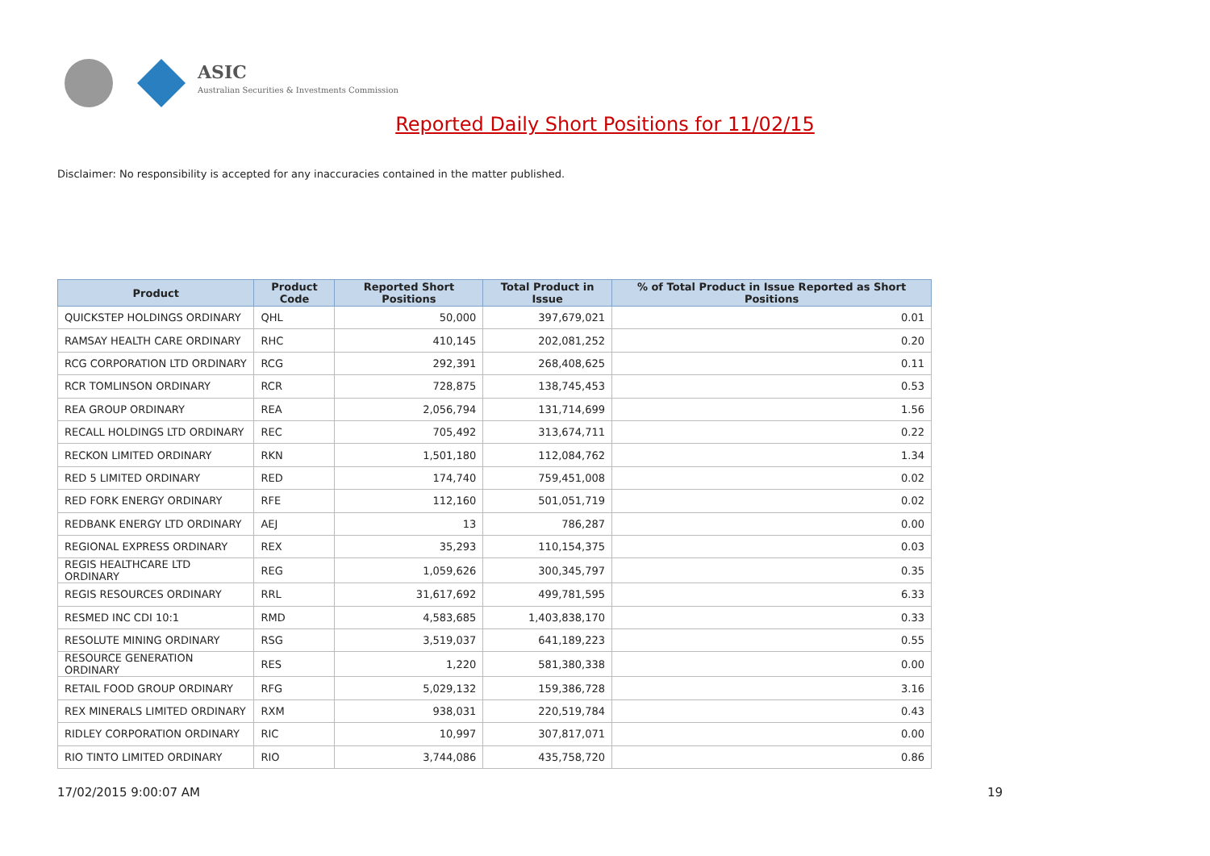ASIC
Australian Securities & Investments Commission
Reported Daily Short Positions for 11/02/15
Disclaimer: No responsibility is accepted for any inaccuracies contained in the matter published.
| Product | Product Code | Reported Short Positions | Total Product in Issue | % of Total Product in Issue Reported as Short Positions |
| --- | --- | --- | --- | --- |
| QUICKSTEP HOLDINGS ORDINARY | QHL | 50,000 | 397,679,021 | 0.01 |
| RAMSAY HEALTH CARE ORDINARY | RHC | 410,145 | 202,081,252 | 0.20 |
| RCG CORPORATION LTD ORDINARY | RCG | 292,391 | 268,408,625 | 0.11 |
| RCR TOMLINSON ORDINARY | RCR | 728,875 | 138,745,453 | 0.53 |
| REA GROUP ORDINARY | REA | 2,056,794 | 131,714,699 | 1.56 |
| RECALL HOLDINGS LTD ORDINARY | REC | 705,492 | 313,674,711 | 0.22 |
| RECKON LIMITED ORDINARY | RKN | 1,501,180 | 112,084,762 | 1.34 |
| RED 5 LIMITED ORDINARY | RED | 174,740 | 759,451,008 | 0.02 |
| RED FORK ENERGY ORDINARY | RFE | 112,160 | 501,051,719 | 0.02 |
| REDBANK ENERGY LTD ORDINARY | AEJ | 13 | 786,287 | 0.00 |
| REGIONAL EXPRESS ORDINARY | REX | 35,293 | 110,154,375 | 0.03 |
| REGIS HEALTHCARE LTD ORDINARY | REG | 1,059,626 | 300,345,797 | 0.35 |
| REGIS RESOURCES ORDINARY | RRL | 31,617,692 | 499,781,595 | 6.33 |
| RESMED INC CDI 10:1 | RMD | 4,583,685 | 1,403,838,170 | 0.33 |
| RESOLUTE MINING ORDINARY | RSG | 3,519,037 | 641,189,223 | 0.55 |
| RESOURCE GENERATION ORDINARY | RES | 1,220 | 581,380,338 | 0.00 |
| RETAIL FOOD GROUP ORDINARY | RFG | 5,029,132 | 159,386,728 | 3.16 |
| REX MINERALS LIMITED ORDINARY | RXM | 938,031 | 220,519,784 | 0.43 |
| RIDLEY CORPORATION ORDINARY | RIC | 10,997 | 307,817,071 | 0.00 |
| RIO TINTO LIMITED ORDINARY | RIO | 3,744,086 | 435,758,720 | 0.86 |
17/02/2015 9:00:07 AM 19